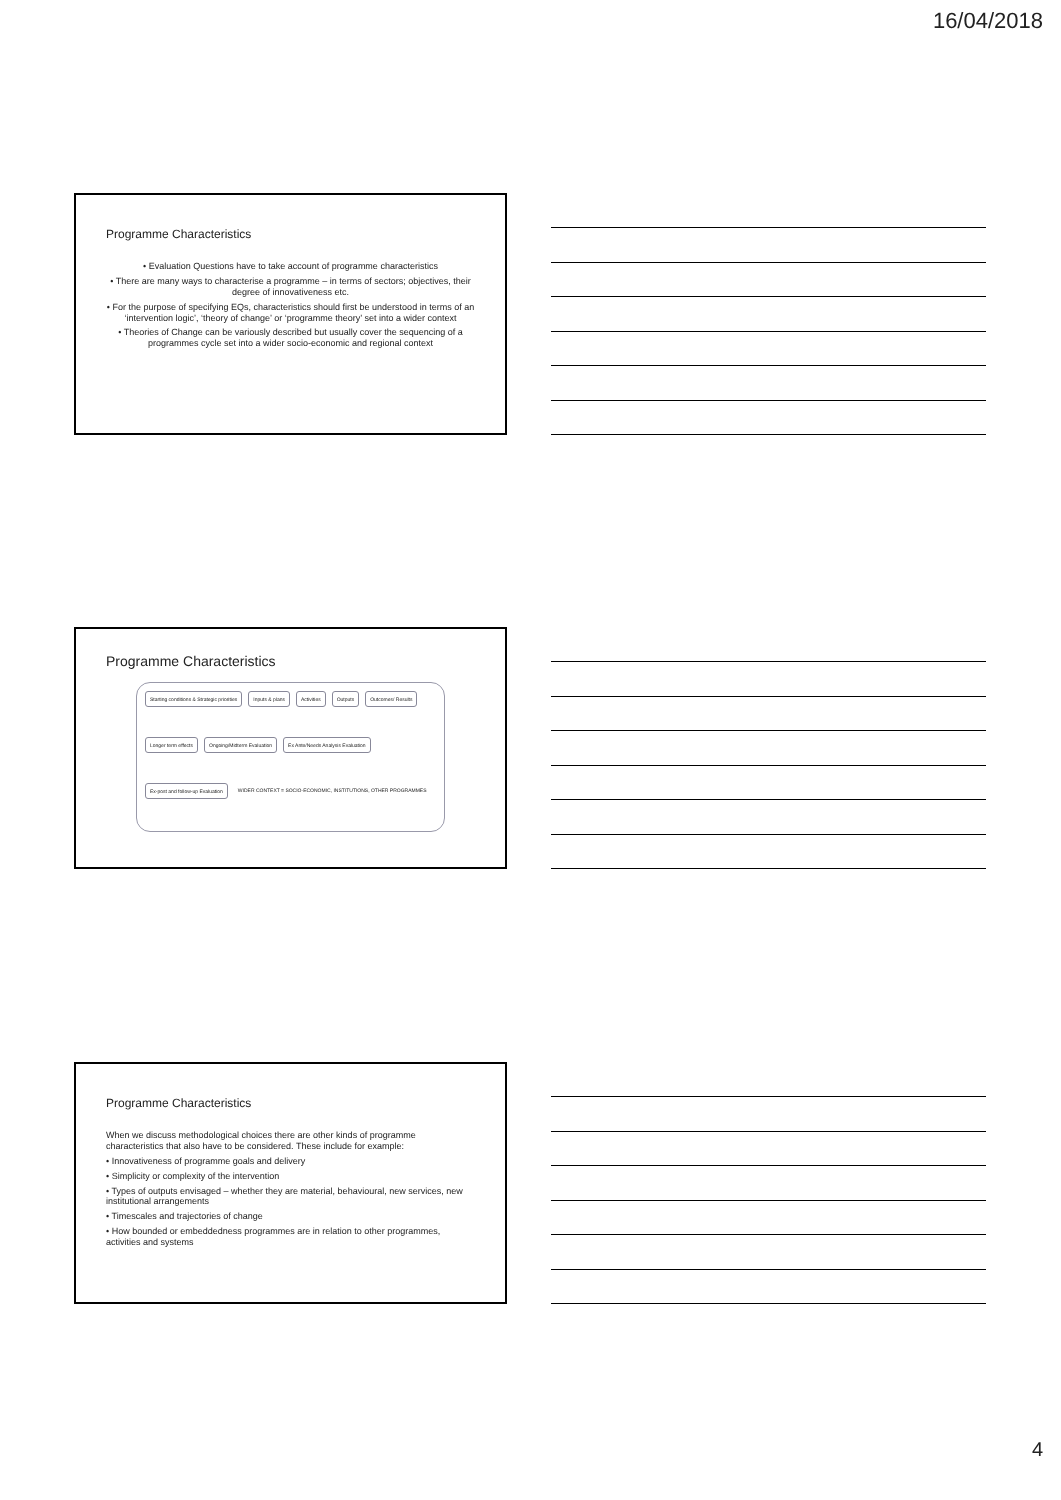16/04/2018
Programme Characteristics
• Evaluation Questions have to take account of programme characteristics
• There are many ways to characterise a programme – in terms of sectors; objectives, their degree of innovativeness etc.
• For the purpose of specifying EQs, characteristics should first be understood in terms of an ‘intervention logic’, ‘theory of change’ or ‘programme theory’ set into a wider context
• Theories of Change can be variously described but usually cover the sequencing of a programmes cycle set into a wider socio-economic and regional context
Programme Characteristics
Starting conditions & Strategic priorities Inputs & plans Activities Outputs Outcomes/ Results Longer term effects Ongoing/Midterm Evaluation Ex Ante/Needs Analysis Evaluation Ex-post and follow-up Evaluation WIDER CONTEXT = SOCIO-ECONOMIC, INSTITUTIONS, OTHER PROGRAMMES
Programme Characteristics
When we discuss methodological choices there are other kinds of programme characteristics that also have to be considered. These include for example:
• Innovativeness of programme goals and delivery
• Simplicity or complexity of the intervention
• Types of outputs envisaged – whether they are material, behavioural, new services, new institutional arrangements
• Timescales and trajectories of change
• How bounded or embeddedness programmes are in relation to other programmes, activities and systems
4